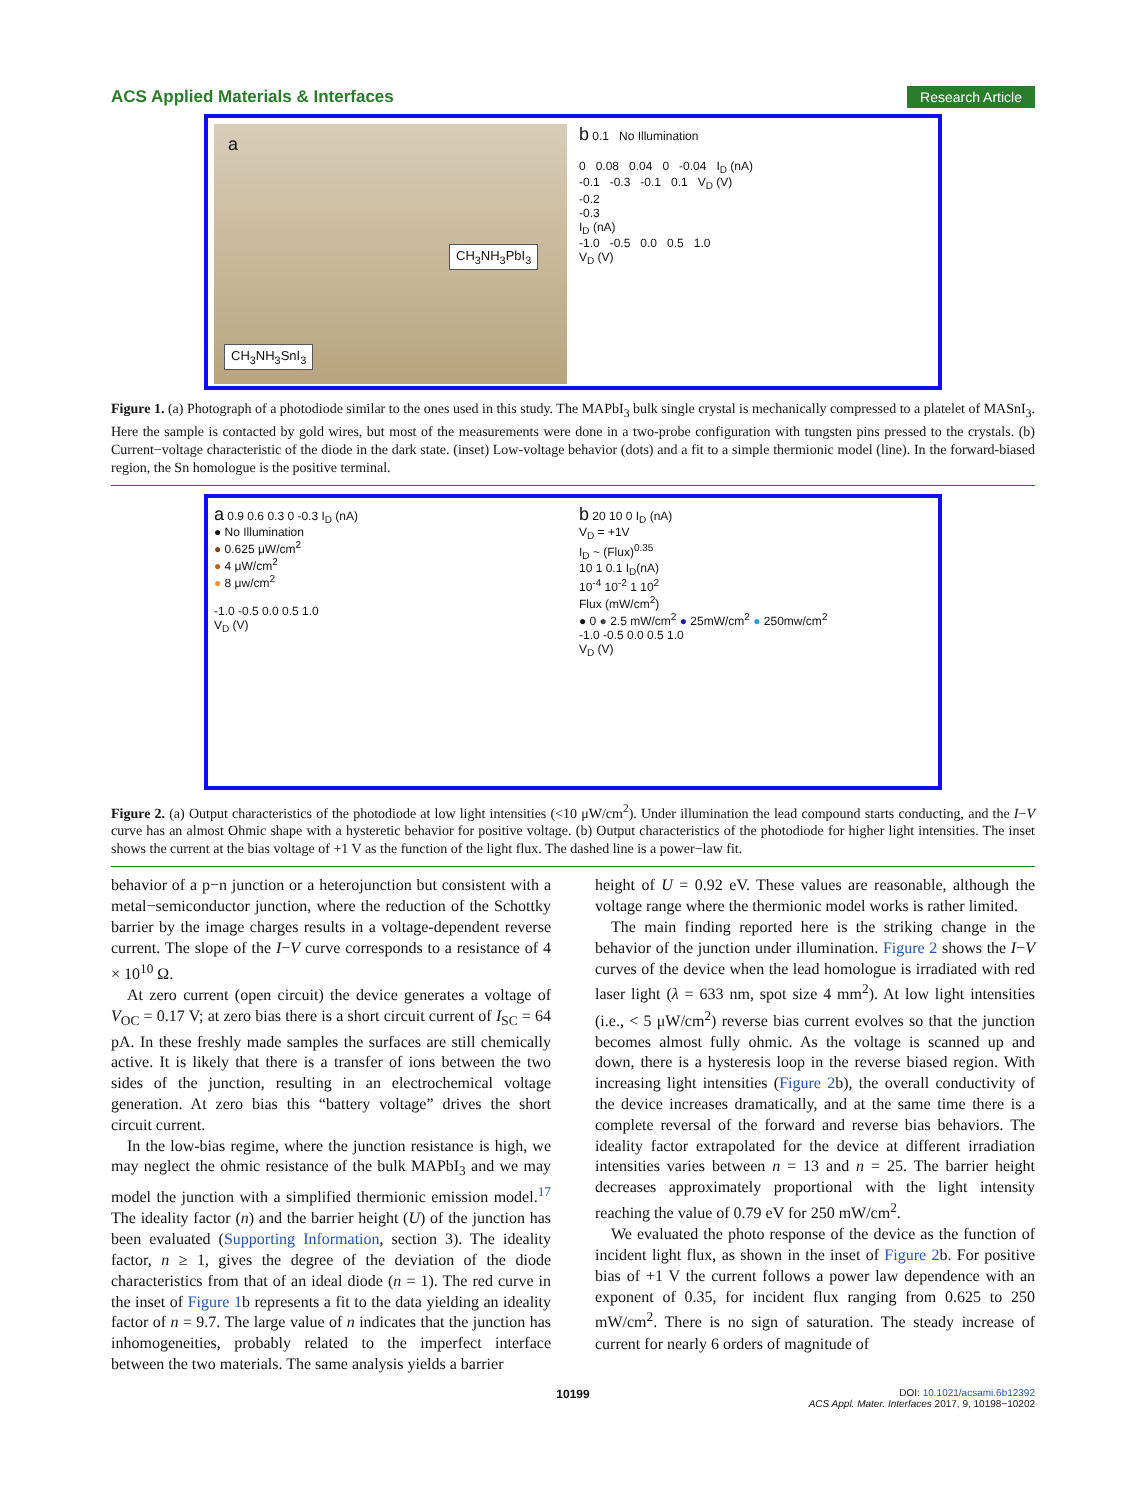ACS Applied Materials & Interfaces Research Article
a
CH<sub>3</sub>NH<sub>3</sub>PbI<sub>3</sub>
CH<sub>3</sub>NH<sub>3</sub>SnI<sub>3</sub>
b 0.1 No Illumination
0 0.08 0.04 0 -0.04 I<sub>D</sub> (nA)
-0.1 -0.3 -0.1 0.1 V<sub>D</sub> (V)
-0.2
-0.3
I<sub>D</sub> (nA)
-1.0 -0.5 0.0 0.5 1.0
V<sub>D</sub> (V)
Figure 1. (a) Photograph of a photodiode similar to the ones used in this study. The MAPbI<sub>3</sub> bulk single crystal is mechanically compressed to a platelet of MASnI<sub>3</sub>. Here the sample is contacted by gold wires, but most of the measurements were done in a two-probe configuration with tungsten pins pressed to the crystals. (b) Current−voltage characteristic of the diode in the dark state. (inset) Low-voltage behavior (dots) and a fit to a simple thermionic model (line). In the forward-biased region, the Sn homologue is the positive terminal.
a 0.9 0.6 0.3 0 -0.3 I<sub>D</sub> (nA)
● No Illumination
● 0.625 μW/cm<sup>2</sup>
● 4 μW/cm<sup>2</sup>
● 8 μw/cm<sup>2</sup>
-1.0 -0.5 0.0 0.5 1.0
V<sub>D</sub> (V)
b 20 10 0 I<sub>D</sub> (nA)
V<sub>D</sub> = +1V
I<sub>D</sub> ~ (Flux)<sup>0.35</sup>
10 1 0.1 I<sub>D</sub>(nA)
10<sup>-4</sup> 10<sup>-2</sup> 1 10<sup>2</sup>
Flux (mW/cm<sup>2</sup>)
● 0 ● 2.5 mW/cm<sup>2</sup> ● 25mW/cm<sup>2</sup> ● 250mw/cm<sup>2</sup>
-1.0 -0.5 0.0 0.5 1.0
V<sub>D</sub> (V)
Figure 2. (a) Output characteristics of the photodiode at low light intensities (<10 μW/cm<sup>2</sup>). Under illumination the lead compound starts conducting, and the I−V curve has an almost Ohmic shape with a hysteretic behavior for positive voltage. (b) Output characteristics of the photodiode for higher light intensities. The inset shows the current at the bias voltage of +1 V as the function of the light flux. The dashed line is a power−law fit.
behavior of a p−n junction or a heterojunction but consistent with a metal−semiconductor junction, where the reduction of the Schottky barrier by the image charges results in a voltage-dependent reverse current. The slope of the I−V curve corresponds to a resistance of 4 × 10<sup>10</sup> Ω.
At zero current (open circuit) the device generates a voltage of V<sub>OC</sub> = 0.17 V; at zero bias there is a short circuit current of I<sub>SC</sub> = 64 pA. In these freshly made samples the surfaces are still chemically active. It is likely that there is a transfer of ions between the two sides of the junction, resulting in an electrochemical voltage generation. At zero bias this “battery voltage” drives the short circuit current.
In the low-bias regime, where the junction resistance is high, we may neglect the ohmic resistance of the bulk MAPbI<sub>3</sub> and we may model the junction with a simplified thermionic emission model.<sup>17</sup> The ideality factor (n) and the barrier height (U) of the junction has been evaluated (Supporting Information, section 3). The ideality factor, n ≥ 1, gives the degree of the deviation of the diode characteristics from that of an ideal diode (n = 1). The red curve in the inset of Figure 1b represents a fit to the data yielding an ideality factor of n = 9.7. The large value of n indicates that the junction has inhomogeneities, probably related to the imperfect interface between the two materials. The same analysis yields a barrier
height of U = 0.92 eV. These values are reasonable, although the voltage range where the thermionic model works is rather limited.
The main finding reported here is the striking change in the behavior of the junction under illumination. Figure 2 shows the I−V curves of the device when the lead homologue is irradiated with red laser light (λ = 633 nm, spot size 4 mm<sup>2</sup>). At low light intensities (i.e., < 5 μW/cm<sup>2</sup>) reverse bias current evolves so that the junction becomes almost fully ohmic. As the voltage is scanned up and down, there is a hysteresis loop in the reverse biased region. With increasing light intensities (Figure 2b), the overall conductivity of the device increases dramatically, and at the same time there is a complete reversal of the forward and reverse bias behaviors. The ideality factor extrapolated for the device at different irradiation intensities varies between n = 13 and n = 25. The barrier height decreases approximately proportional with the light intensity reaching the value of 0.79 eV for 250 mW/cm<sup>2</sup>.
We evaluated the photo response of the device as the function of incident light flux, as shown in the inset of Figure 2b. For positive bias of +1 V the current follows a power law dependence with an exponent of 0.35, for incident flux ranging from 0.625 to 250 mW/cm<sup>2</sup>. There is no sign of saturation. The steady increase of current for nearly 6 orders of magnitude of
10199 DOI: 10.1021/acsami.6b12392
ACS Appl. Mater. Interfaces 2017, 9, 10198−10202